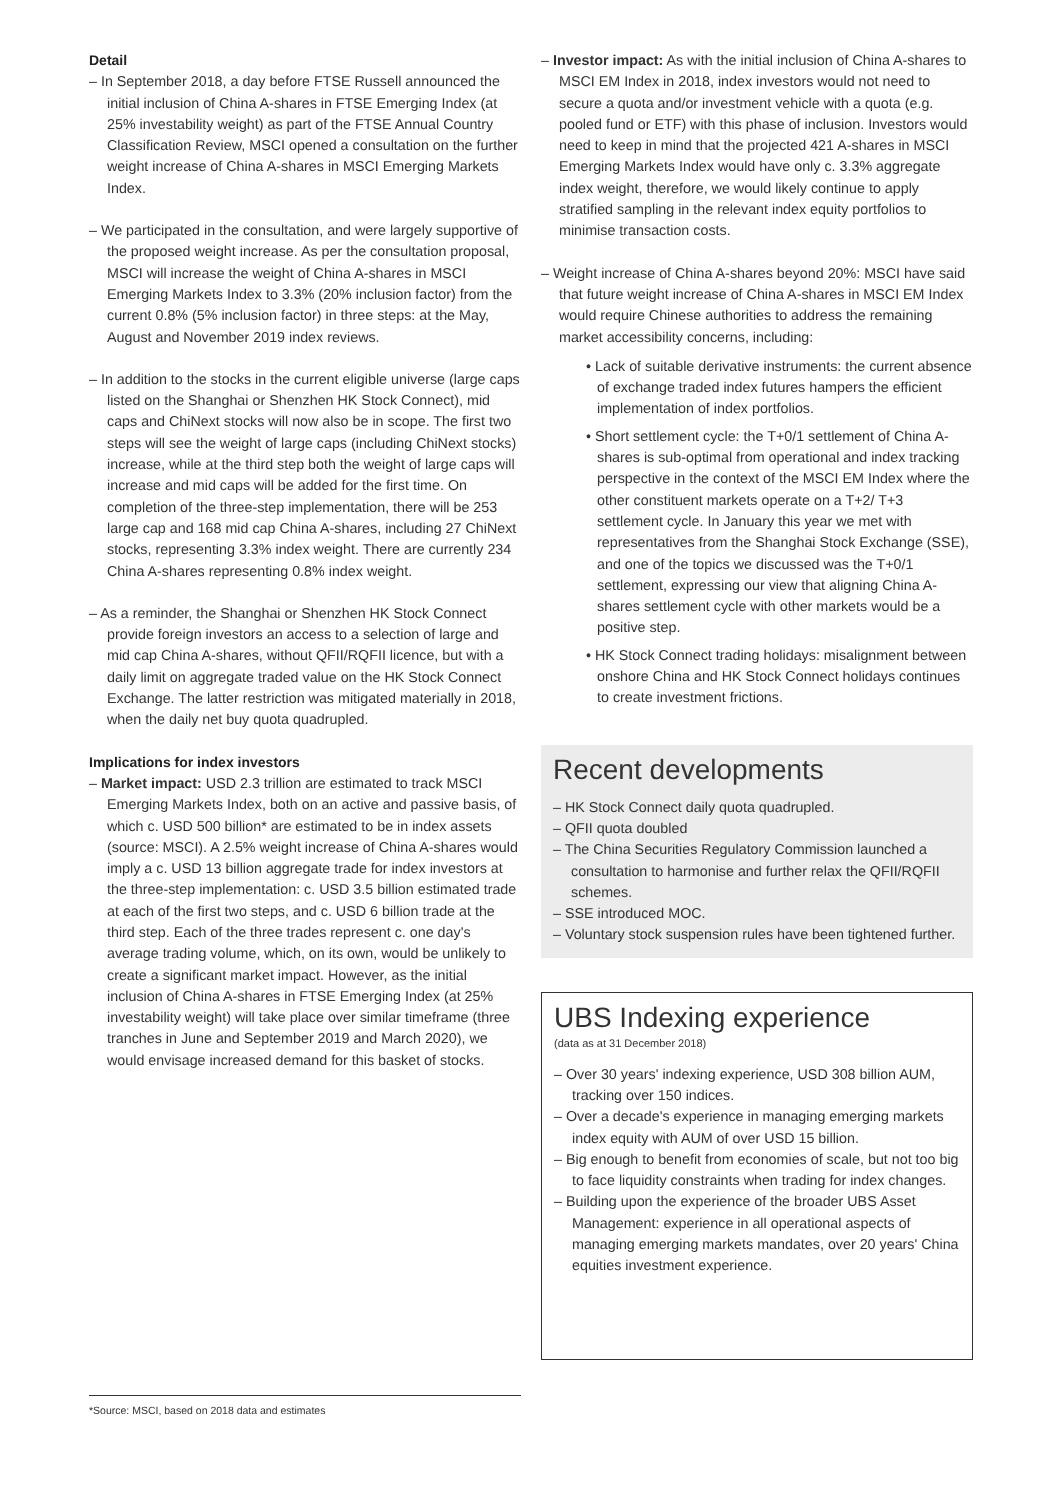Detail
– In September 2018, a day before FTSE Russell announced the initial inclusion of China A-shares in FTSE Emerging Index (at 25% investability weight) as part of the FTSE Annual Country Classification Review, MSCI opened a consultation on the further weight increase of China A-shares in MSCI Emerging Markets Index.
– We participated in the consultation, and were largely supportive of the proposed weight increase. As per the consultation proposal, MSCI will increase the weight of China A-shares in MSCI Emerging Markets Index to 3.3% (20% inclusion factor) from the current 0.8% (5% inclusion factor) in three steps: at the May, August and November 2019 index reviews.
– In addition to the stocks in the current eligible universe (large caps listed on the Shanghai or Shenzhen HK Stock Connect), mid caps and ChiNext stocks will now also be in scope. The first two steps will see the weight of large caps (including ChiNext stocks) increase, while at the third step both the weight of large caps will increase and mid caps will be added for the first time. On completion of the three-step implementation, there will be 253 large cap and 168 mid cap China A-shares, including 27 ChiNext stocks, representing 3.3% index weight. There are currently 234 China A-shares representing 0.8% index weight.
– As a reminder, the Shanghai or Shenzhen HK Stock Connect provide foreign investors an access to a selection of large and mid cap China A-shares, without QFII/RQFII licence, but with a daily limit on aggregate traded value on the HK Stock Connect Exchange. The latter restriction was mitigated materially in 2018, when the daily net buy quota quadrupled.
Implications for index investors
– Market impact: USD 2.3 trillion are estimated to track MSCI Emerging Markets Index, both on an active and passive basis, of which c. USD 500 billion* are estimated to be in index assets (source: MSCI). A 2.5% weight increase of China A-shares would imply a c. USD 13 billion aggregate trade for index investors at the three-step implementation: c. USD 3.5 billion estimated trade at each of the first two steps, and c. USD 6 billion trade at the third step. Each of the three trades represent c. one day's average trading volume, which, on its own, would be unlikely to create a significant market impact. However, as the initial inclusion of China A-shares in FTSE Emerging Index (at 25% investability weight) will take place over similar timeframe (three tranches in June and September 2019 and March 2020), we would envisage increased demand for this basket of stocks.
– Investor impact: As with the initial inclusion of China A-shares to MSCI EM Index in 2018, index investors would not need to secure a quota and/or investment vehicle with a quota (e.g. pooled fund or ETF) with this phase of inclusion. Investors would need to keep in mind that the projected 421 A-shares in MSCI Emerging Markets Index would have only c. 3.3% aggregate index weight, therefore, we would likely continue to apply stratified sampling in the relevant index equity portfolios to minimise transaction costs.
– Weight increase of China A-shares beyond 20%: MSCI have said that future weight increase of China A-shares in MSCI EM Index would require Chinese authorities to address the remaining market accessibility concerns, including:
• Lack of suitable derivative instruments: the current absence of exchange traded index futures hampers the efficient implementation of index portfolios.
• Short settlement cycle: the T+0/1 settlement of China A-shares is sub-optimal from operational and index tracking perspective in the context of the MSCI EM Index where the other constituent markets operate on a T+2/ T+3 settlement cycle. In January this year we met with representatives from the Shanghai Stock Exchange (SSE), and one of the topics we discussed was the T+0/1 settlement, expressing our view that aligning China A-shares settlement cycle with other markets would be a positive step.
• HK Stock Connect trading holidays: misalignment between onshore China and HK Stock Connect holidays continues to create investment frictions.
Recent developments
– HK Stock Connect daily quota quadrupled.
– QFII quota doubled
– The China Securities Regulatory Commission launched a consultation to harmonise and further relax the QFII/RQFII schemes.
– SSE introduced MOC.
– Voluntary stock suspension rules have been tightened further.
UBS Indexing experience
(data as at 31 December 2018)
– Over 30 years' indexing experience, USD 308 billion AUM, tracking over 150 indices.
– Over a decade's experience in managing emerging markets index equity with AUM of over USD 15 billion.
– Big enough to benefit from economies of scale, but not too big to face liquidity constraints when trading for index changes.
– Building upon the experience of the broader UBS Asset Management: experience in all operational aspects of managing emerging markets mandates, over 20 years' China equities investment experience.
*Source: MSCI, based on 2018 data and estimates